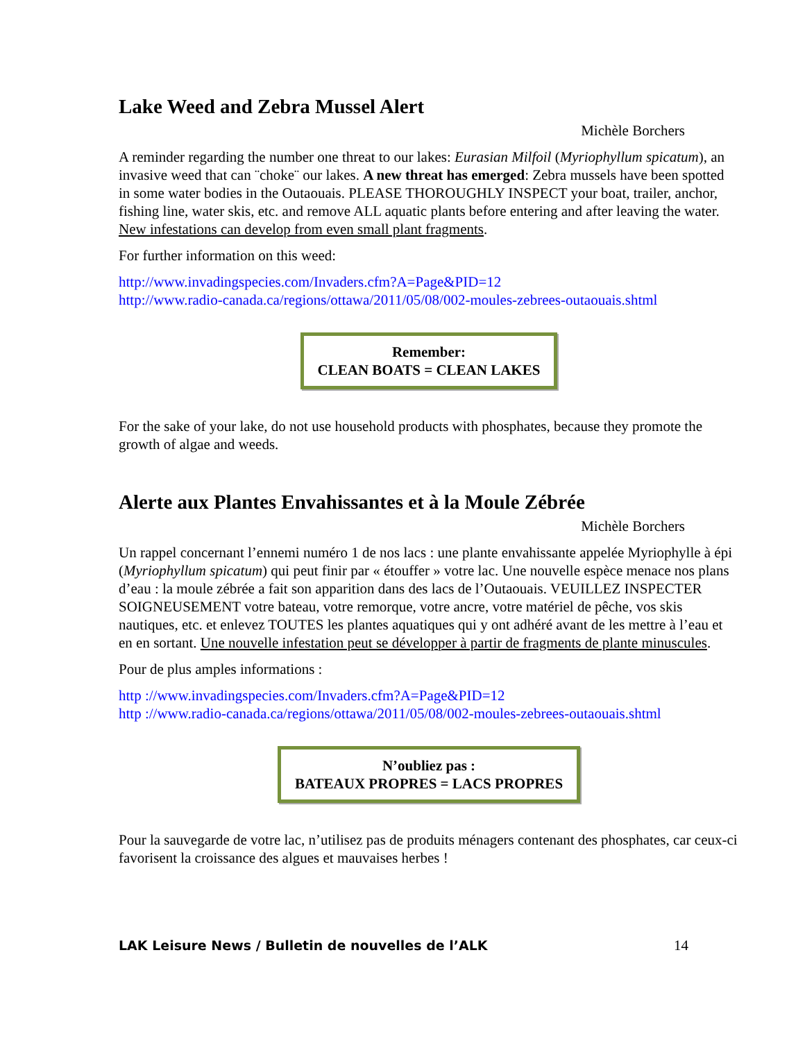Lake Weed and Zebra Mussel Alert
Michèle Borchers
A reminder regarding the number one threat to our lakes: Eurasian Milfoil (Myriophyllum spicatum), an invasive weed that can ¨choke¨ our lakes. A new threat has emerged: Zebra mussels have been spotted in some water bodies in the Outaouais. PLEASE THOROUGHLY INSPECT your boat, trailer, anchor, fishing line, water skis, etc. and remove ALL aquatic plants before entering and after leaving the water. New infestations can develop from even small plant fragments.
For further information on this weed:
http://www.invadingspecies.com/Invaders.cfm?A=Page&PID=12
http://www.radio-canada.ca/regions/ottawa/2011/05/08/002-moules-zebrees-outaouais.shtml
Remember:
CLEAN BOATS = CLEAN LAKES
For the sake of your lake, do not use household products with phosphates, because they promote the growth of algae and weeds.
Alerte aux Plantes Envahissantes et à la Moule Zébrée
Michèle Borchers
Un rappel concernant l’ennemi numéro 1 de nos lacs : une plante envahissante appelée Myriophylle à épi (Myriophyllum spicatum) qui peut finir par « étouffer » votre lac. Une nouvelle espèce menace nos plans d’eau : la moule zébrée a fait son apparition dans des lacs de l’Outaouais. VEUILLEZ INSPECTER SOIGNEUSEMENT votre bateau, votre remorque, votre ancre, votre matériel de pêche, vos skis nautiques, etc. et enlevez TOUTES les plantes aquatiques qui y ont adhéré avant de les mettre à l’eau et en en sortant. Une nouvelle infestation peut se développer à partir de fragments de plante minuscules.
Pour de plus amples informations :
http ://www.invadingspecies.com/Invaders.cfm?A=Page&PID=12
http ://www.radio-canada.ca/regions/ottawa/2011/05/08/002-moules-zebrees-outaouais.shtml
N’oubliez pas :
BATEAUX PROPRES = LACS PROPRES
Pour la sauvegarde de votre lac, n’utilisez pas de produits ménagers contenant des phosphates, car ceux-ci favorisent la croissance des algues et mauvaises herbes !
LAK Leisure News / Bulletin de nouvelles de l’ALK 14